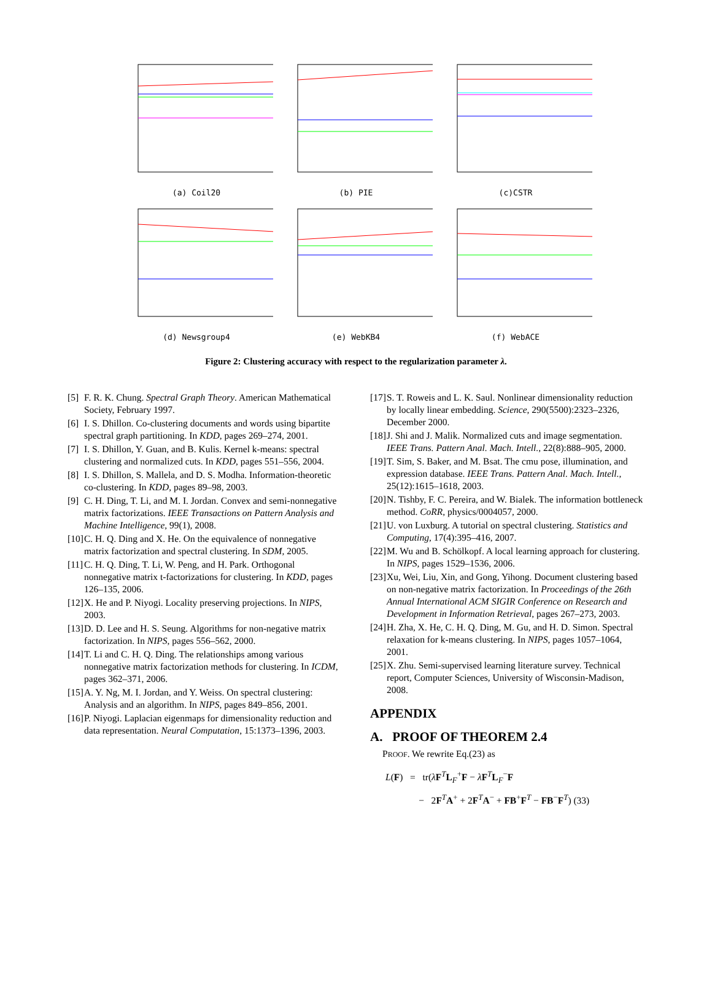(a) Coil20 (b) PIE (c)CSTR
(d) Newsgroup4 (e) WebKB4 (f) WebACE
Figure 2: Clustering accuracy with respect to the regularization parameter λ.
[5] F. R. K. Chung. Spectral Graph Theory. American Mathematical Society, February 1997.
[6] I. S. Dhillon. Co-clustering documents and words using bipartite spectral graph partitioning. In KDD, pages 269–274, 2001.
[7] I. S. Dhillon, Y. Guan, and B. Kulis. Kernel k-means: spectral clustering and normalized cuts. In KDD, pages 551–556, 2004.
[8] I. S. Dhillon, S. Mallela, and D. S. Modha. Information-theoretic co-clustering. In KDD, pages 89–98, 2003.
[9] C. H. Ding, T. Li, and M. I. Jordan. Convex and semi-nonnegative matrix factorizations. IEEE Transactions on Pattern Analysis and Machine Intelligence, 99(1), 2008.
[10] C. H. Q. Ding and X. He. On the equivalence of nonnegative matrix factorization and spectral clustering. In SDM, 2005.
[11] C. H. Q. Ding, T. Li, W. Peng, and H. Park. Orthogonal nonnegative matrix t-factorizations for clustering. In KDD, pages 126–135, 2006.
[12] X. He and P. Niyogi. Locality preserving projections. In NIPS, 2003.
[13] D. D. Lee and H. S. Seung. Algorithms for non-negative matrix factorization. In NIPS, pages 556–562, 2000.
[14] T. Li and C. H. Q. Ding. The relationships among various nonnegative matrix factorization methods for clustering. In ICDM, pages 362–371, 2006.
[15] A. Y. Ng, M. I. Jordan, and Y. Weiss. On spectral clustering: Analysis and an algorithm. In NIPS, pages 849–856, 2001.
[16] P. Niyogi. Laplacian eigenmaps for dimensionality reduction and data representation. Neural Computation, 15:1373–1396, 2003.
[17] S. T. Roweis and L. K. Saul. Nonlinear dimensionality reduction by locally linear embedding. Science, 290(5500):2323–2326, December 2000.
[18] J. Shi and J. Malik. Normalized cuts and image segmentation. IEEE Trans. Pattern Anal. Mach. Intell., 22(8):888–905, 2000.
[19] T. Sim, S. Baker, and M. Bsat. The cmu pose, illumination, and expression database. IEEE Trans. Pattern Anal. Mach. Intell., 25(12):1615–1618, 2003.
[20] N. Tishby, F. C. Pereira, and W. Bialek. The information bottleneck method. CoRR, physics/0004057, 2000.
[21] U. von Luxburg. A tutorial on spectral clustering. Statistics and Computing, 17(4):395–416, 2007.
[22] M. Wu and B. Schölkopf. A local learning approach for clustering. In NIPS, pages 1529–1536, 2006.
[23] Xu, Wei, Liu, Xin, and Gong, Yihong. Document clustering based on non-negative matrix factorization. In Proceedings of the 26th Annual International ACM SIGIR Conference on Research and Development in Information Retrieval, pages 267–273, 2003.
[24] H. Zha, X. He, C. H. Q. Ding, M. Gu, and H. D. Simon. Spectral relaxation for k-means clustering. In NIPS, pages 1057–1064, 2001.
[25] X. Zhu. Semi-supervised learning literature survey. Technical report, Computer Sciences, University of Wisconsin-Madison, 2008.
APPENDIX
A. PROOF OF THEOREM 2.4
PROOF. We rewrite Eq.(23) as
L(F) = tr(λF<sup>T</sup>L<sub>F</sub><sup>+</sup>F − λF<sup>T</sup>L<sub>F</sub><sup>−</sup>F
− 2F<sup>T</sup>A<sup>+</sup> + 2F<sup>T</sup>A<sup>−</sup> + FB<sup>+</sup>F<sup>T</sup> − FB<sup>−</sup>F<sup>T</sup>) (33)